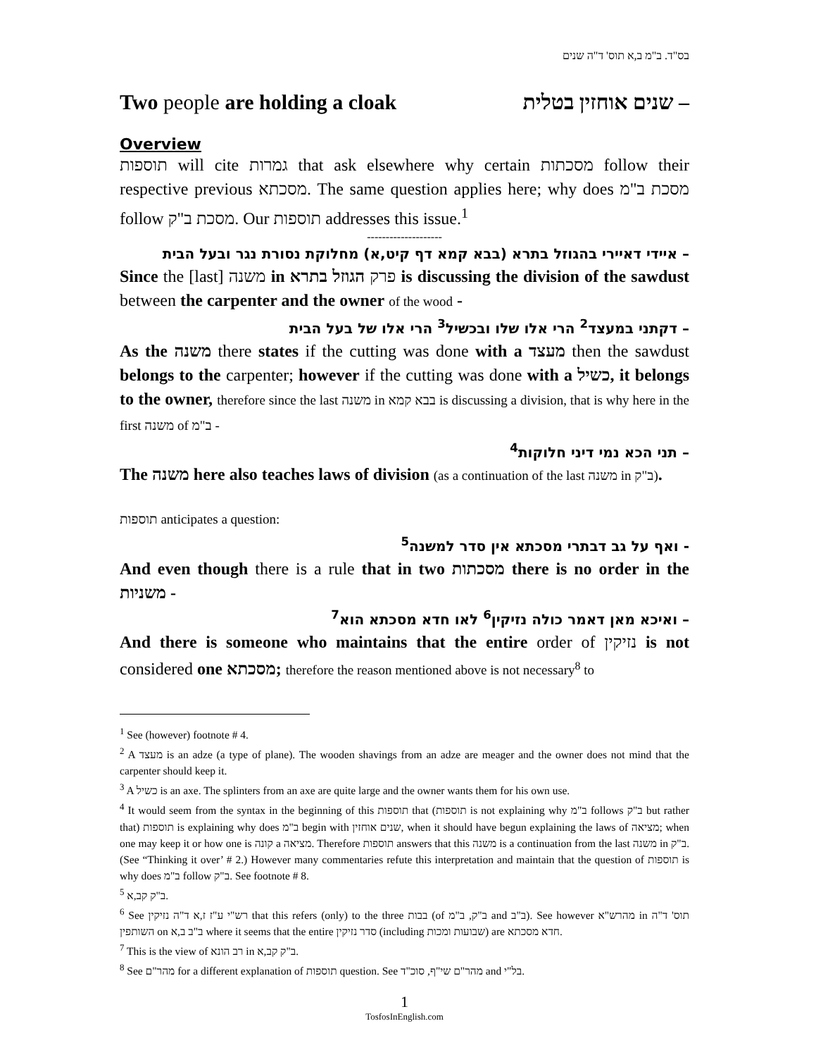בס"ד. ב"מ ב,א תוס' ד"ה שנים
Two people are holding a cloak שנים אוחזין בטלית –
Overview
תוספות will cite גמרות that ask elsewhere why certain מסכתות follow their respective previous מסכתא. The same question applies here; why does מסכת ב"מ follow מסכת ב"ק. Our תוספות addresses this issue.<sup>1</sup>
--------------------
איידי דאיירי בהגוזל בתרא (בבא קמא דף קיט,א) מחלוקת נסורת נגר ובעל הבית –
Since the [last] משנה in פרק הגוזל בתרא is discussing the division of the sawdust between the carpenter and the owner of the wood -
דקתני במעצד<sup>2</sup> הרי אלו שלו ובכשיל<sup>3</sup> הרי אלו של בעל הבית –
As the משנה there states if the cutting was done with a מעצד then the sawdust belongs to the carpenter; however if the cutting was done with a כשיל, it belongs to the owner, therefore since the last משנה in בבא קמא is discussing a division, that is why here in the first משנה of ב"מ -
תני הכא נמי דיני חלוקות<sup>4</sup> –
The משנה here also teaches laws of division (as a continuation of the last משנה in ב"ק).
תוספות anticipates a question:
ואף על גב דבתרי מסכתא אין סדר למשנה<sup>5</sup> -
And even though there is a rule that in two מסכתות there is no order in the משניות -
ואיכא מאן דאמר כולה נזיקין<sup>6</sup> לאו חדא מסכתא הוא<sup>7</sup> –
And there is someone who maintains that the entire order of נזיקין is not considered one מסכתא; therefore the reason mentioned above is not necessary<sup>8</sup> to
<sup>1</sup> See (however) footnote # 4.
<sup>2</sup> A מעצד is an adze (a type of plane). The wooden shavings from an adze are meager and the owner does not mind that the carpenter should keep it.
<sup>3</sup> A כשיל is an axe. The splinters from an axe are quite large and the owner wants them for his own use.
<sup>4</sup> It would seem from the syntax in the beginning of this תוספות that (תוספות is not explaining why ב"מ follows ב"ק but rather that) תוספות is explaining why does ב"מ begin with שנים אוחזין, when it should have begun explaining the laws of מציאה; when one may keep it or how one is קונה a מציאה. Therefore תוספות answers that this משנה is a continuation from the last משנה in ב"ק. (See “Thinking it over’ # 2.) However many commentaries refute this interpretation and maintain that the question of תוספות is why does ב"מ follow ב"ק. See footnote # 8.
<sup>5</sup> ב"ק קב,א.
<sup>6</sup> See רש"י ע"ז ז,א ד"ה נזיקין that this refers (only) to the three בבות (of ב"ק, ב"מ and ב"ב). See however מהרש"א in תוס' ד"ה השותפין on ב"ב ב,א where it seems that the entire סדר נזיקין (including שבועות ומכות) are חדא מסכתא.
<sup>7</sup> This is the view of רב הונא in ב"ק קב,א.
<sup>8</sup> See מהר"ם for a different explanation of תוספות question. See מהר"ם שי"ף, סוכ"ד and בל"י.
1
TosfosInEnglish.com